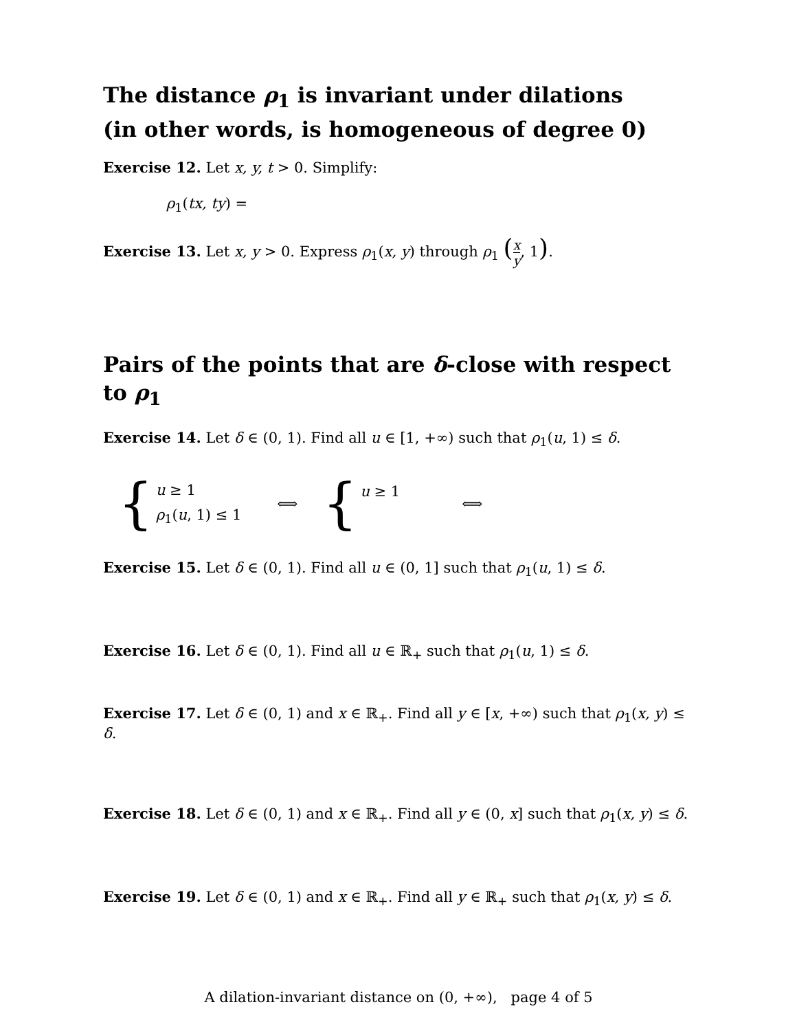The distance ρ<sub>1</sub> is invariant under dilations
(in other words, is homogeneous of degree 0)
Exercise 12. Let x, y, t > 0. Simplify:
ρ<sub>1</sub>(tx, ty) =
Exercise 13. Let x, y > 0. Express ρ<sub>1</sub>(x, y) through ρ<sub>1</sub> (x y, 1).
Pairs of the points that are δ-close with respect to ρ<sub>1</sub>
Exercise 14. Let δ ∈ (0, 1). Find all u ∈ [1, +∞) such that ρ<sub>1</sub>(u, 1) ≤ δ.
{
u ≥ 1
ρ<sub>1</sub>(u, 1) ≤ 1
⟺ {
u ≥ 1
⟺
Exercise 15. Let δ ∈ (0, 1). Find all u ∈ (0, 1] such that ρ<sub>1</sub>(u, 1) ≤ δ.
Exercise 16. Let δ ∈ (0, 1). Find all u ∈ ℝ<sub>+</sub> such that ρ<sub>1</sub>(u, 1) ≤ δ.
Exercise 17. Let δ ∈ (0, 1) and x ∈ ℝ<sub>+</sub>. Find all y ∈ [x, +∞) such that ρ<sub>1</sub>(x, y) ≤ δ.
Exercise 18. Let δ ∈ (0, 1) and x ∈ ℝ<sub>+</sub>. Find all y ∈ (0, x] such that ρ<sub>1</sub>(x, y) ≤ δ.
Exercise 19. Let δ ∈ (0, 1) and x ∈ ℝ<sub>+</sub>. Find all y ∈ ℝ<sub>+</sub> such that ρ<sub>1</sub>(x, y) ≤ δ.
A dilation-invariant distance on (0, +∞), page 4 of 5